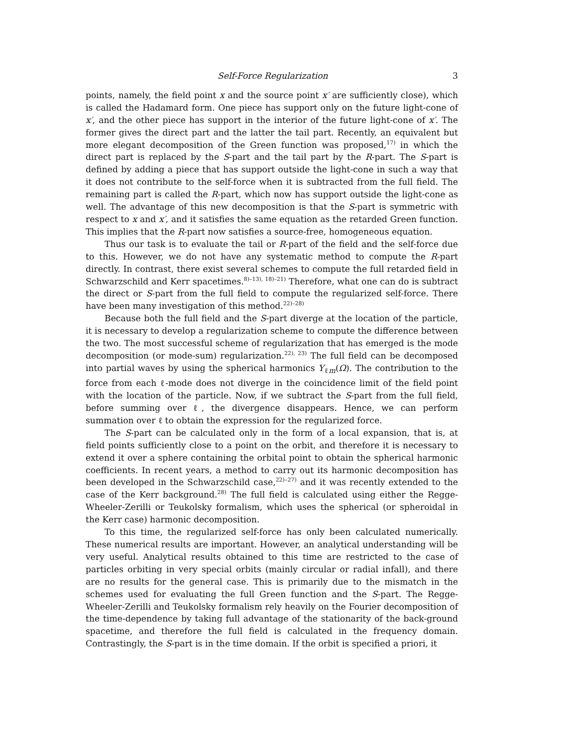Self-Force Regularization 3
points, namely, the field point x and the source point x′ are sufficiently close), which is called the Hadamard form. One piece has support only on the future light-cone of x′, and the other piece has support in the interior of the future light-cone of x′. The former gives the direct part and the latter the tail part. Recently, an equivalent but more elegant decomposition of the Green function was proposed,<sup>17)</sup> in which the direct part is replaced by the S-part and the tail part by the R-part. The S-part is defined by adding a piece that has support outside the light-cone in such a way that it does not contribute to the self-force when it is subtracted from the full field. The remaining part is called the R-part, which now has support outside the light-cone as well. The advantage of this new decomposition is that the S-part is symmetric with respect to x and x′, and it satisfies the same equation as the retarded Green function. This implies that the R-part now satisfies a source-free, homogeneous equation.
Thus our task is to evaluate the tail or R-part of the field and the self-force due to this. However, we do not have any systematic method to compute the R-part directly. In contrast, there exist several schemes to compute the full retarded field in Schwarzschild and Kerr spacetimes.<sup>8)–13), 18)–21)</sup> Therefore, what one can do is subtract the direct or S-part from the full field to compute the regularized self-force. There have been many investigation of this method.<sup>22)–28)</sup>
Because both the full field and the S-part diverge at the location of the particle, it is necessary to develop a regularization scheme to compute the difference between the two. The most successful scheme of regularization that has emerged is the mode decomposition (or mode-sum) regularization.<sup>22), 23)</sup> The full field can be decomposed into partial waves by using the spherical harmonics Y<sub>ℓm</sub>(Ω). The contribution to the force from each ℓ-mode does not diverge in the coincidence limit of the field point with the location of the particle. Now, if we subtract the S-part from the full field, before summing over ℓ, the divergence disappears. Hence, we can perform summation over ℓ to obtain the expression for the regularized force.
The S-part can be calculated only in the form of a local expansion, that is, at field points sufficiently close to a point on the orbit, and therefore it is necessary to extend it over a sphere containing the orbital point to obtain the spherical harmonic coefficients. In recent years, a method to carry out its harmonic decomposition has been developed in the Schwarzschild case,<sup>22)–27)</sup> and it was recently extended to the case of the Kerr background.<sup>28)</sup> The full field is calculated using either the Regge-Wheeler-Zerilli or Teukolsky formalism, which uses the spherical (or spheroidal in the Kerr case) harmonic decomposition.
To this time, the regularized self-force has only been calculated numerically. These numerical results are important. However, an analytical understanding will be very useful. Analytical results obtained to this time are restricted to the case of particles orbiting in very special orbits (mainly circular or radial infall), and there are no results for the general case. This is primarily due to the mismatch in the schemes used for evaluating the full Green function and the S-part. The Regge-Wheeler-Zerilli and Teukolsky formalism rely heavily on the Fourier decomposition of the time-dependence by taking full advantage of the stationarity of the back-ground spacetime, and therefore the full field is calculated in the frequency domain. Contrastingly, the S-part is in the time domain. If the orbit is specified a priori, it